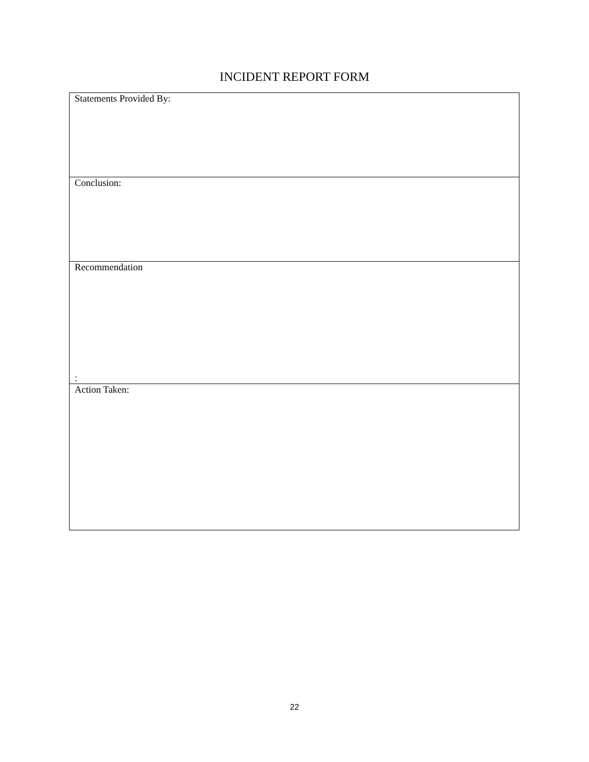INCIDENT REPORT FORM
| Statements Provided By: |
| Conclusion: |
| Recommendation : |
| Action Taken: |
22